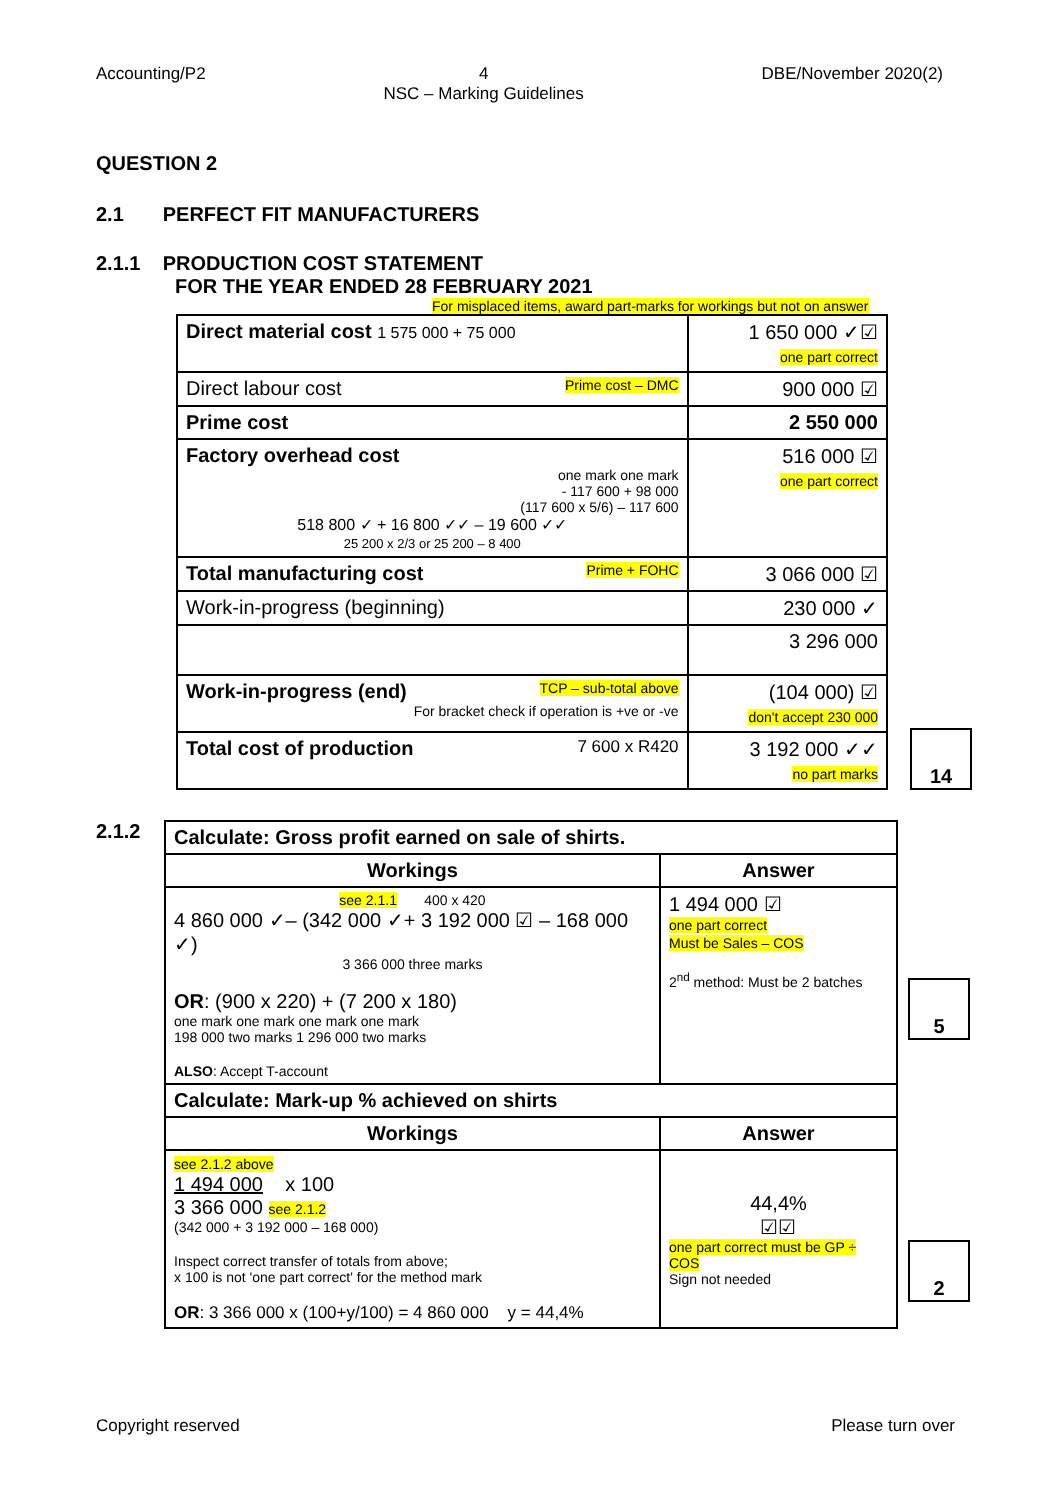Accounting/P2 4
NSC – Marking Guidelines
DBE/November 2020(2)
QUESTION 2
2.1 PERFECT FIT MANUFACTURERS
2.1.1 PRODUCTION COST STATEMENT
FOR THE YEAR ENDED 28 FEBRUARY 2021
For misplaced items, award part-marks for workings but not on answer
| Direct material cost 1 575 000 + 75 000 | 1 650 000 ✓☑ one part correct |
| Direct labour cost Prime cost – DMC | 900 000 ☑ |
| Prime cost | 2 550 000 |
| Factory overhead cost one mark one mark - 117 600 + 98 000 (117 600 x 5/6) – 117 600 518 800 ✓ + 16 800 ✓✓ – 19 600 ✓✓ 25 200 x 2/3 or 25 200 – 8 400 | 516 000 ☑ one part correct |
| Total manufacturing cost Prime + FOHC | 3 066 000 ☑ |
| Work-in-progress (beginning) | 230 000 ✓ |
| | 3 296 000 |
| Work-in-progress (end) TCP – sub-total above For bracket check if operation is +ve or -ve | (104 000) ☑ don't accept 230 000 |
| Total cost of production 7 600 x R420 | 3 192 000 ✓✓ no part marks |
14
2.1.2
| Calculate: Gross profit earned on sale of shirts. | |
| Workings | Answer |
| see 2.1.1 400 x 420 4 860 000 ✓– (342 000 ✓+ 3 192 000 ☑ – 168 000 ✓) 3 366 000 three marks OR : (900 x 220) + (7 200 x 180) one mark one mark one mark one mark 198 000 two marks 1 296 000 two marks ALSO : Accept T-account | 1 494 000 ☑ one part correct Must be Sales – COS 2<sup>nd</sup> method: Must be 2 batches |
| Calculate: Mark-up % achieved on shirts | |
| Workings | Answer |
| see 2.1.2 above 1 494 000 x 100 3 366 000 see 2.1.2 (342 000 + 3 192 000 – 168 000) Inspect correct transfer of totals from above; x 100 is not 'one part correct' for the method mark OR : 3 366 000 x (100+y/100) = 4 860 000 y = 44,4% | 44,4% ☑☑ one part correct must be GP ÷ COS Sign not needed |
5
2
Copyright reserved Please turn over